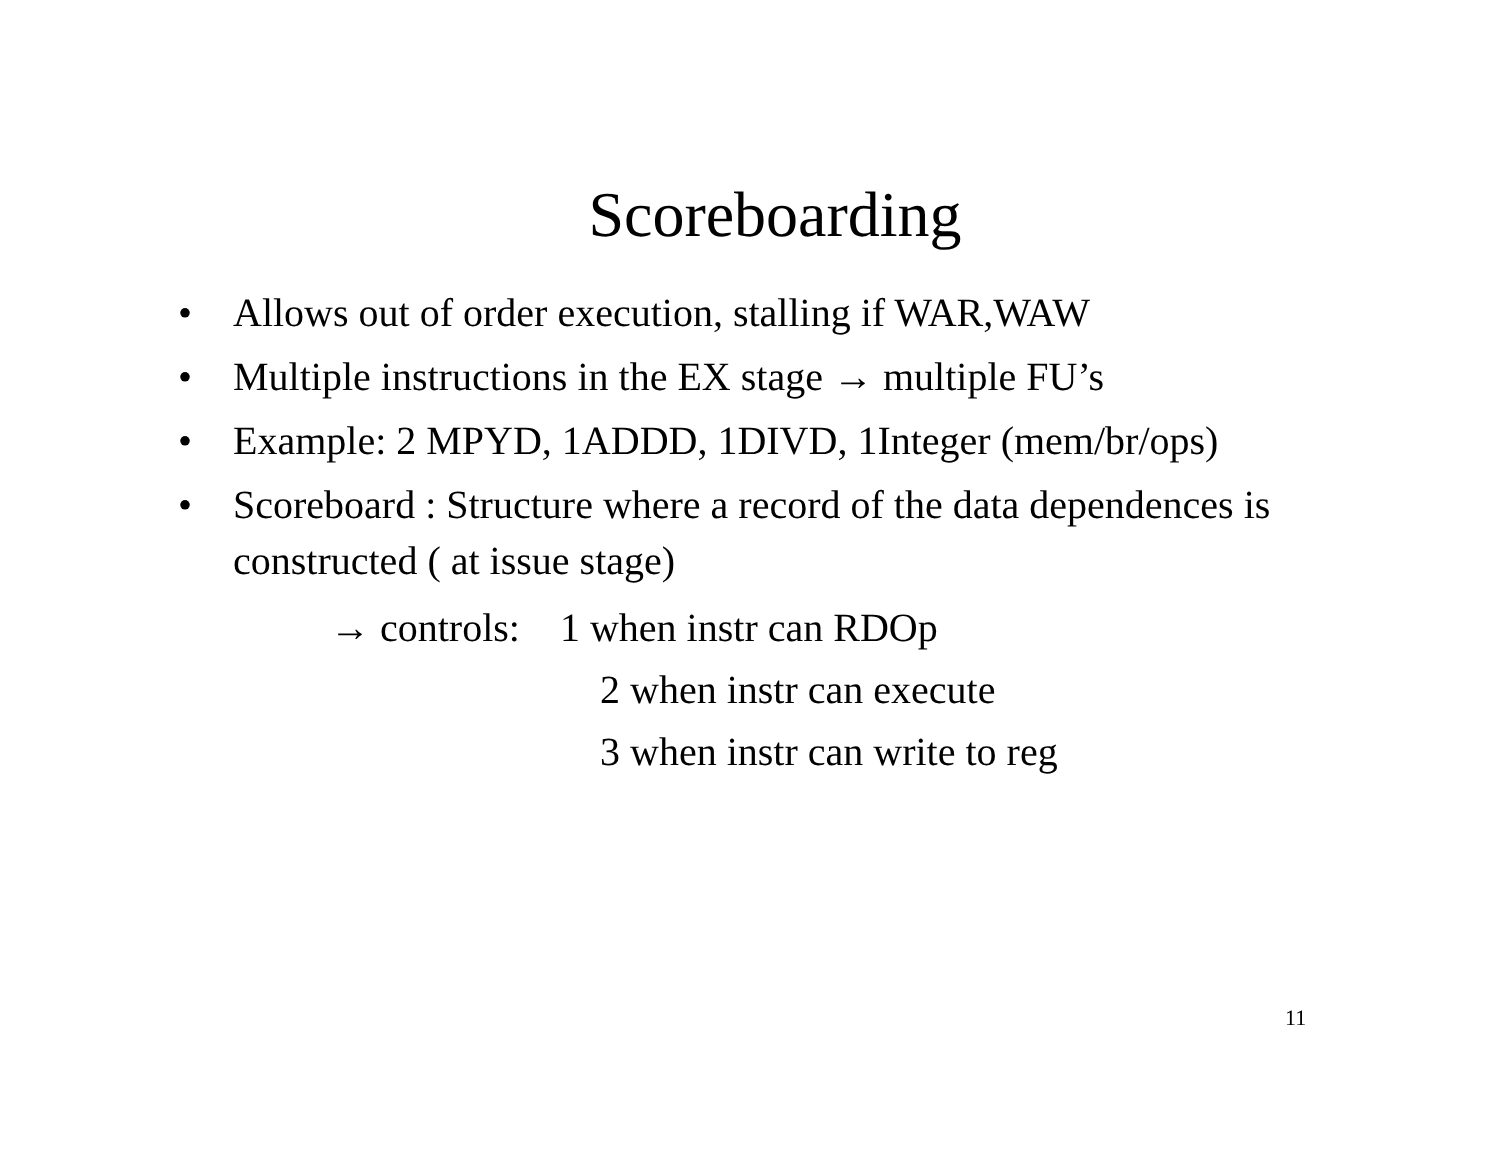Scoreboarding
• Allows out of order execution, stalling if WAR,WAW
• Multiple instructions in the EX stage → multiple FU’s
• Example: 2 MPYD, 1ADDD, 1DIVD, 1Integer (mem/br/ops)
• Scoreboard : Structure where a record of the data dependences is constructed ( at issue stage)
→ controls: 1 when instr can RDOp
2 when instr can execute
3 when instr can write to reg
11